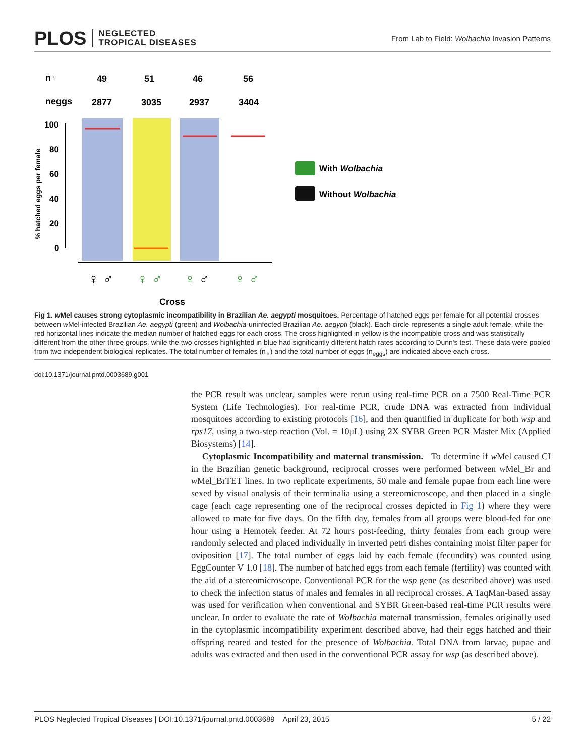PLOS NEGLECTED
TROPICAL DISEASES
From Lab to Field: Wolbachia Invasion Patterns
n♀
49
51
46
56
neggs
2877
3035
2937
3404
100
80
60
40
20
0
% hatched eggs per female
♀ ♂
♀ ♂
♀ ♂
♀ ♂
Cross
With Wolbachia
Without Wolbachia
Fig 1. w Mel causes strong cytoplasmic incompatibility in Brazilian Ae. aegypti mosquitoes. Percentage of hatched eggs per female for all potential crosses between w Mel-infected Brazilian Ae. aegypti (green) and Wolbachia-uninfected Brazilian Ae. aegypti (black). Each circle represents a single adult female, while the red horizontal lines indicate the median number of hatched eggs for each cross. The cross highlighted in yellow is the incompatible cross and was statistically different from the other three groups, while the two crosses highlighted in blue had significantly different hatch rates according to Dunn's test. These data were pooled from two independent biological replicates. The total number of females (n<sub>♀</sub>) and the total number of eggs (n<sub>eggs</sub>) are indicated above each cross.
doi:10.1371/journal.pntd.0003689.g001
the PCR result was unclear, samples were rerun using real-time PCR on a 7500 Real-Time PCR System (Life Technologies). For real-time PCR, crude DNA was extracted from individual mosquitoes according to existing protocols [16], and then quantified in duplicate for both wsp and rps17, using a two-step reaction (Vol. = 10μL) using 2X SYBR Green PCR Master Mix (Applied Biosystems) [14].
Cytoplasmic Incompatibility and maternal transmission. To determine if w Mel caused CI in the Brazilian genetic background, reciprocal crosses were performed between w Mel_Br and w Mel_BrTET lines. In two replicate experiments, 50 male and female pupae from each line were sexed by visual analysis of their terminalia using a stereomicroscope, and then placed in a single cage (each cage representing one of the reciprocal crosses depicted in Fig 1) where they were allowed to mate for five days. On the fifth day, females from all groups were blood-fed for one hour using a Hemotek feeder. At 72 hours post-feeding, thirty females from each group were randomly selected and placed individually in inverted petri dishes containing moist filter paper for oviposition [17]. The total number of eggs laid by each female (fecundity) was counted using EggCounter V 1.0 [18]. The number of hatched eggs from each female (fertility) was counted with the aid of a stereomicroscope. Conventional PCR for the wsp gene (as described above) was used to check the infection status of males and females in all reciprocal crosses. A TaqMan-based assay was used for verification when conventional and SYBR Green-based real-time PCR results were unclear. In order to evaluate the rate of Wolbachia maternal transmission, females originally used in the cytoplasmic incompatibility experiment described above, had their eggs hatched and their offspring reared and tested for the presence of Wolbachia. Total DNA from larvae, pupae and adults was extracted and then used in the conventional PCR assay for wsp (as described above).
PLOS Neglected Tropical Diseases | DOI:10.1371/journal.pntd.0003689 April 23, 2015 5 / 22